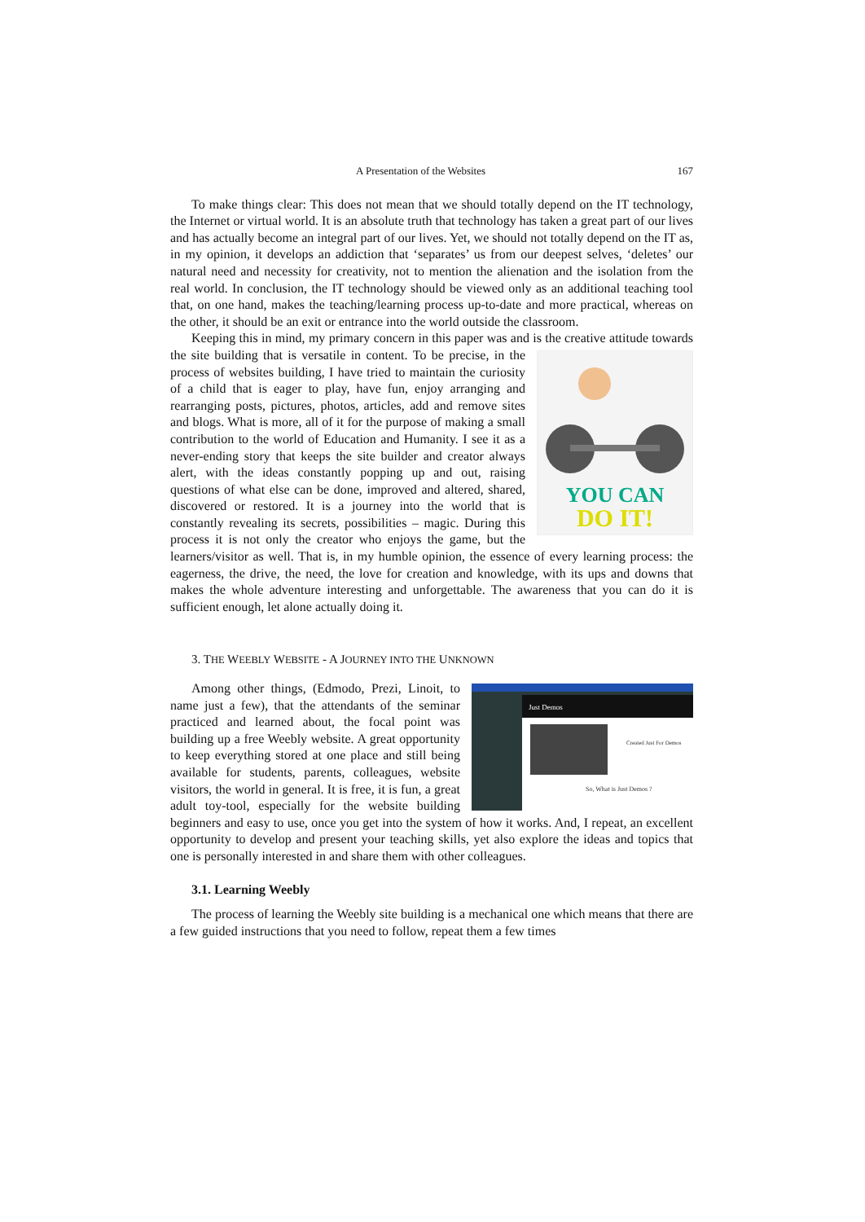A Presentation of the Websites 167
To make things clear: This does not mean that we should totally depend on the IT technology, the Internet or virtual world. It is an absolute truth that technology has taken a great part of our lives and has actually become an integral part of our lives. Yet, we should not totally depend on the IT as, in my opinion, it develops an addiction that ‘separates’ us from our deepest selves, ‘deletes’ our natural need and necessity for creativity, not to mention the alienation and the isolation from the real world. In conclusion, the IT technology should be viewed only as an additional teaching tool that, on one hand, makes the teaching/learning process up-to-date and more practical, whereas on the other, it should be an exit or entrance into the world outside the classroom.
Keeping this in mind, my primary concern in this paper was and is the creative attitude towards the site building that is versatile in content.
YOU CAN
DO IT!
To be precise, in the process of websites building, I have tried to maintain the curiosity of a child that is eager to play, have fun, enjoy arranging and rearranging posts, pictures, photos, articles, add and remove sites and blogs. What is more, all of it for the purpose of making a small contribution to the world of Education and Humanity. I see it as a never-ending story that keeps the site builder and creator always alert, with the ideas constantly popping up and out, raising questions of what else can be done, improved and altered, shared, discovered or restored. It is a journey into the world that is constantly revealing its secrets, possibilities – magic. During this process it is not only the creator who enjoys the game, but the learners/visitor as well. That is, in my humble opinion, the essence of every learning process: the eagerness, the drive, the need, the love for creation and knowledge, with its ups and downs that makes the whole adventure interesting and unforgettable. The awareness that you can do it is sufficient enough, let alone actually doing it.
3. THE WEEBLY WEBSITE - A JOURNEY INTO THE UNKNOWN
Just Demos
Created Just For Demos
So, What is Just Demos ?
Among other things, (Edmodo, Prezi, Linoit, to name just a few), that the attendants of the seminar practiced and learned about, the focal point was building up a free Weebly website. A great opportunity to keep everything stored at one place and still being available for students, parents, colleagues, website visitors, the world in general. It is free, it is fun, a great adult toy-tool, especially for the website building beginners and easy to use, once you get into the system of how it works. And, I repeat, an excellent opportunity to develop and present your teaching skills, yet also explore the ideas and topics that one is personally interested in and share them with other colleagues.
3.1. Learning Weebly
The process of learning the Weebly site building is a mechanical one which means that there are a few guided instructions that you need to follow, repeat them a few times